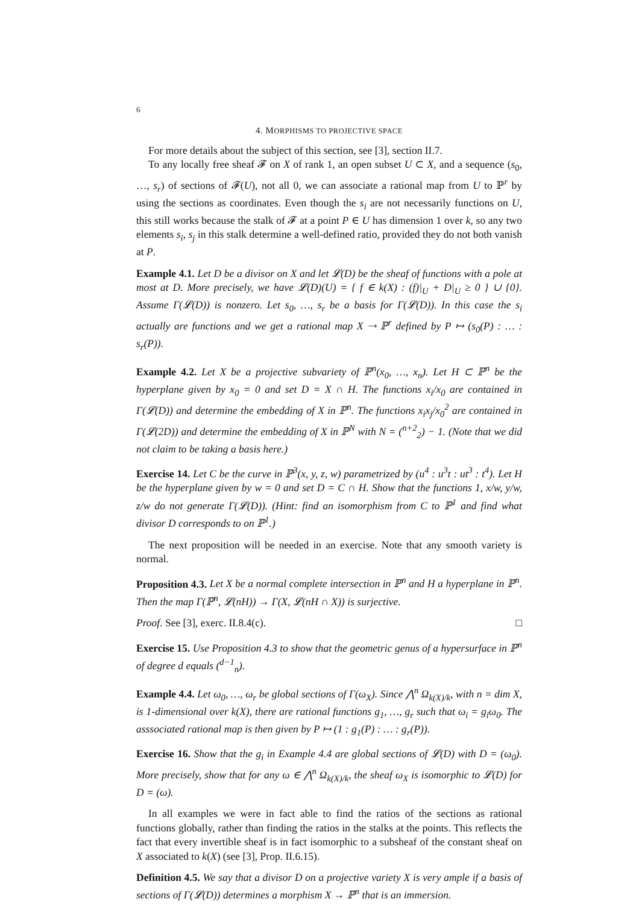6
4. MORPHISMS TO PROJECTIVE SPACE
For more details about the subject of this section, see [3], section II.7.
To any locally free sheaf 𝓕 on X of rank 1, an open subset U ⊂ X, and a sequence (s<sub>0</sub>, …, s<sub>r</sub>) of sections of 𝓕(U), not all 0, we can associate a rational map from U to ℙ<sup>r</sup> by using the sections as coordinates. Even though the s<sub>i</sub> are not necessarily functions on U, this still works because the stalk of 𝓕 at a point P ∈ U has dimension 1 over k, so any two elements s<sub>i</sub>, s<sub>j</sub> in this stalk determine a well-defined ratio, provided they do not both vanish at P.
Example 4.1. Let D be a divisor on X and let 𝓛(D) be the sheaf of functions with a pole at most at D. More precisely, we have 𝓛(D)(U) = { f ∈ k(X) : (f)|<sub>U</sub> + D|<sub>U</sub> ≥ 0 } ∪ {0}. Assume Γ(𝓛(D)) is nonzero. Let s<sub>0</sub>, …, s<sub>r</sub> be a basis for Γ(𝓛(D)). In this case the s<sub>i</sub> actually are functions and we get a rational map X ⇢ ℙ<sup>r</sup> defined by P ↦ (s<sub>0</sub>(P) : … : s<sub>r</sub>(P)).
Example 4.2. Let X be a projective subvariety of ℙ<sup>n</sup>(x<sub>0</sub>, …, x<sub>n</sub>). Let H ⊂ ℙ<sup>n</sup> be the hyperplane given by x<sub>0</sub> = 0 and set D = X ∩ H. The functions x<sub>i</sub>/x<sub>0</sub> are contained in Γ(𝓛(D)) and determine the embedding of X in ℙ<sup>n</sup>. The functions x<sub>i</sub>x<sub>j</sub>/x<sub>0</sub><sup>2</sup> are contained in Γ(𝓛(2D)) and determine the embedding of X in ℙ<sup>N</sup> with N = (<sup>n+2</sup><sub>2</sub>) − 1. (Note that we did not claim to be taking a basis here.)
Exercise 14. Let C be the curve in ℙ<sup>3</sup>(x, y, z, w) parametrized by (u<sup>4</sup> : u<sup>3</sup>t : ut<sup>3</sup> : t<sup>4</sup>). Let H be the hyperplane given by w = 0 and set D = C ∩ H. Show that the functions 1, x/w, y/w, z/w do not generate Γ(𝓛(D)). (Hint: find an isomorphism from C to ℙ<sup>1</sup> and find what divisor D corresponds to on ℙ<sup>1</sup>.)
The next proposition will be needed in an exercise. Note that any smooth variety is normal.
Proposition 4.3. Let X be a normal complete intersection in ℙ<sup>n</sup> and H a hyperplane in ℙ<sup>n</sup>. Then the map Γ(ℙ<sup>n</sup>, 𝓛(nH)) → Γ(X, 𝓛(nH ∩ X)) is surjective.
Proof. See [3], exerc. II.8.4(c). □
Exercise 15. Use Proposition 4.3 to show that the geometric genus of a hypersurface in ℙ<sup>n</sup> of degree d equals (<sup>d−1</sup><sub>n</sub>).
Example 4.4. Let ω<sub>0</sub>, …, ω<sub>r</sub> be global sections of Γ(ω<sub>X</sub>). Since ⋀<sup>n</sup> Ω<sub>k(X)/k</sub>, with n = dim X, is 1-dimensional over k(X), there are rational functions g<sub>1</sub>, …, g<sub>r</sub> such that ω<sub>i</sub> = g<sub>i</sub>ω<sub>0</sub>. The asssociated rational map is then given by P ↦ (1 : g<sub>1</sub>(P) : … : g<sub>r</sub>(P)).
Exercise 16. Show that the g<sub>i</sub> in Example 4.4 are global sections of 𝓛(D) with D = (ω<sub>0</sub>). More precisely, show that for any ω ∈ ⋀<sup>n</sup> Ω<sub>k(X)/k</sub>, the sheaf ω<sub>X</sub> is isomorphic to 𝓛(D) for D = (ω).
In all examples we were in fact able to find the ratios of the sections as rational functions globally, rather than finding the ratios in the stalks at the points. This reflects the fact that every invertible sheaf is in fact isomorphic to a subsheaf of the constant sheaf on X associated to k(X) (see [3], Prop. II.6.15).
Definition 4.5. We say that a divisor D on a projective variety X is very ample if a basis of sections of Γ(𝓛(D)) determines a morphism X → ℙ<sup>n</sup> that is an immersion.